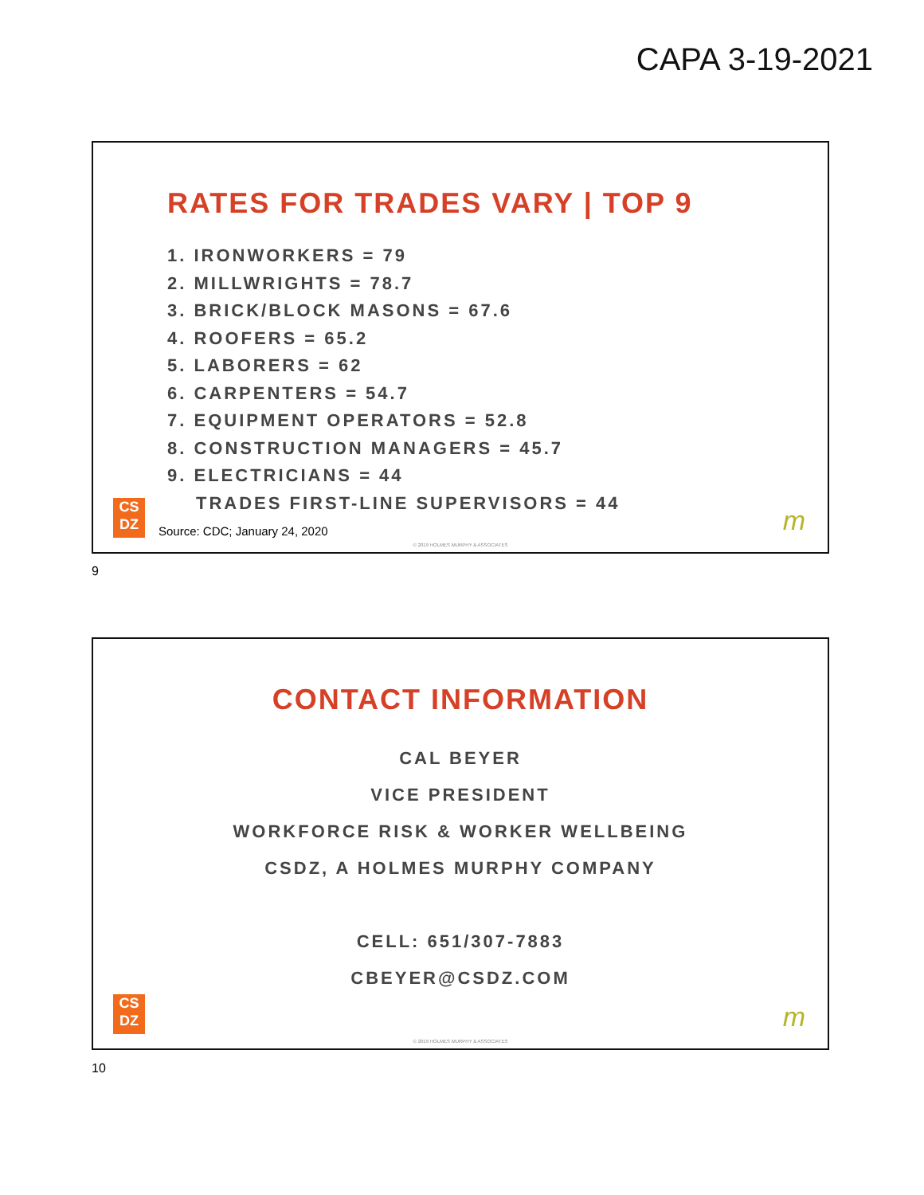CAPA 3-19-2021
RATES FOR TRADES VARY | TOP 9
1. IRONWORKERS = 79
2. MILLWRIGHTS = 78.7
3. BRICK/BLOCK MASONS = 67.6
4. ROOFERS = 65.2
5. LABORERS = 62
6. CARPENTERS = 54.7
7. EQUIPMENT OPERATORS = 52.8
8. CONSTRUCTION MANAGERS = 45.7
9. ELECTRICIANS = 44
TRADES FIRST-LINE SUPERVISORS = 44
CS
DZ
Source: CDC; January 24, 2020 m
© 2019 HOLMES MURPHY & ASSOCIATES
9
CONTACT INFORMATION
CAL BEYER
VICE PRESIDENT
WORKFORCE RISK & WORKER WELLBEING
CSDZ, A HOLMES MURPHY COMPANY
CELL: 651/307-7883
CBEYER@CSDZ.COM
CS
DZ
m
© 2019 HOLMES MURPHY & ASSOCIATES
10